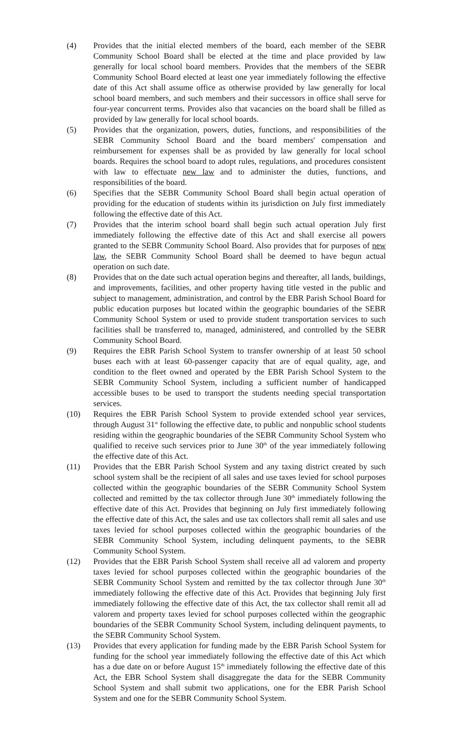(4) Provides that the initial elected members of the board, each member of the SEBR Community School Board shall be elected at the time and place provided by law generally for local school board members. Provides that the members of the SEBR Community School Board elected at least one year immediately following the effective date of this Act shall assume office as otherwise provided by law generally for local school board members, and such members and their successors in office shall serve for four-year concurrent terms. Provides also that vacancies on the board shall be filled as provided by law generally for local school boards.
(5) Provides that the organization, powers, duties, functions, and responsibilities of the SEBR Community School Board and the board members' compensation and reimbursement for expenses shall be as provided by law generally for local school boards. Requires the school board to adopt rules, regulations, and procedures consistent with law to effectuate new law and to administer the duties, functions, and responsibilities of the board.
(6) Specifies that the SEBR Community School Board shall begin actual operation of providing for the education of students within its jurisdiction on July first immediately following the effective date of this Act.
(7) Provides that the interim school board shall begin such actual operation July first immediately following the effective date of this Act and shall exercise all powers granted to the SEBR Community School Board. Also provides that for purposes of new law, the SEBR Community School Board shall be deemed to have begun actual operation on such date.
(8) Provides that on the date such actual operation begins and thereafter, all lands, buildings, and improvements, facilities, and other property having title vested in the public and subject to management, administration, and control by the EBR Parish School Board for public education purposes but located within the geographic boundaries of the SEBR Community School System or used to provide student transportation services to such facilities shall be transferred to, managed, administered, and controlled by the SEBR Community School Board.
(9) Requires the EBR Parish School System to transfer ownership of at least 50 school buses each with at least 60-passenger capacity that are of equal quality, age, and condition to the fleet owned and operated by the EBR Parish School System to the SEBR Community School System, including a sufficient number of handicapped accessible buses to be used to transport the students needing special transportation services.
(10) Requires the EBR Parish School System to provide extended school year services, through August 31<sup>st</sup> following the effective date, to public and nonpublic school students residing within the geographic boundaries of the SEBR Community School System who qualified to receive such services prior to June 30<sup>th</sup> of the year immediately following the effective date of this Act.
(11) Provides that the EBR Parish School System and any taxing district created by such school system shall be the recipient of all sales and use taxes levied for school purposes collected within the geographic boundaries of the SEBR Community School System collected and remitted by the tax collector through June 30<sup>th</sup> immediately following the effective date of this Act. Provides that beginning on July first immediately following the effective date of this Act, the sales and use tax collectors shall remit all sales and use taxes levied for school purposes collected within the geographic boundaries of the SEBR Community School System, including delinquent payments, to the SEBR Community School System.
(12) Provides that the EBR Parish School System shall receive all ad valorem and property taxes levied for school purposes collected within the geographic boundaries of the SEBR Community School System and remitted by the tax collector through June 30<sup>th</sup> immediately following the effective date of this Act. Provides that beginning July first immediately following the effective date of this Act, the tax collector shall remit all ad valorem and property taxes levied for school purposes collected within the geographic boundaries of the SEBR Community School System, including delinquent payments, to the SEBR Community School System.
(13) Provides that every application for funding made by the EBR Parish School System for funding for the school year immediately following the effective date of this Act which has a due date on or before August 15<sup>th</sup> immediately following the effective date of this Act, the EBR School System shall disaggregate the data for the SEBR Community School System and shall submit two applications, one for the EBR Parish School System and one for the SEBR Community School System.